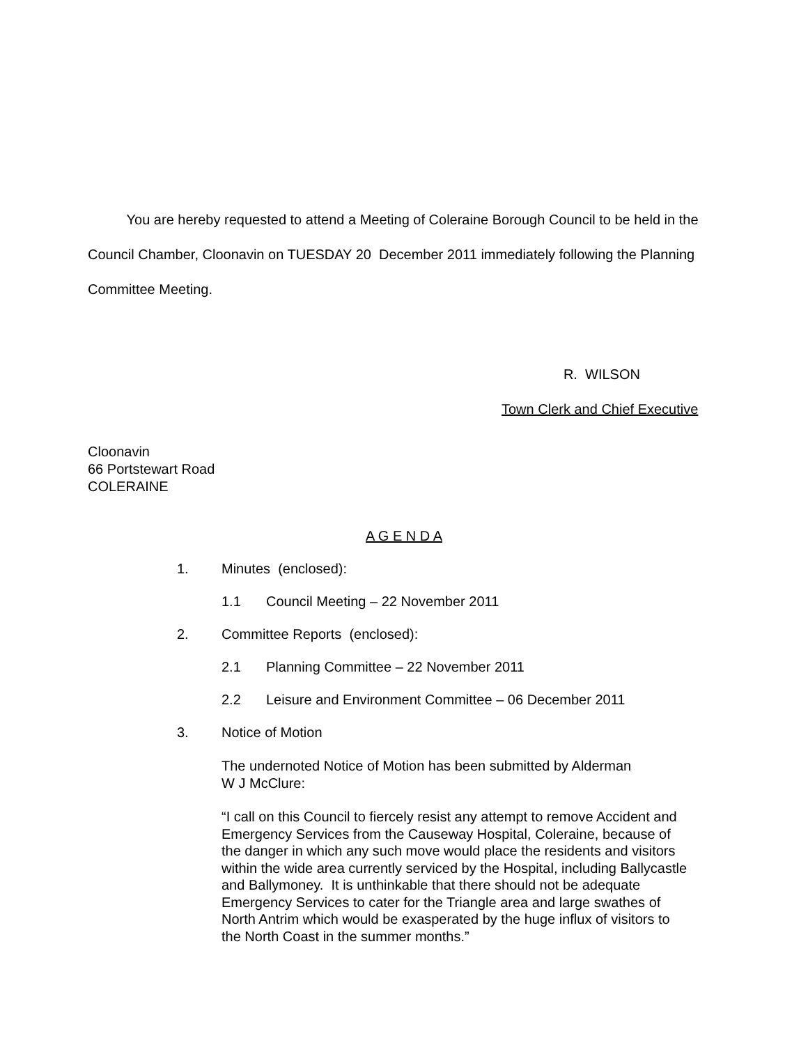You are hereby requested to attend a Meeting of Coleraine Borough Council to be held in the Council Chamber, Cloonavin on TUESDAY 20 December 2011 immediately following the Planning Committee Meeting.
R. WILSON
Town Clerk and Chief Executive
Cloonavin
66 Portstewart Road
COLERAINE
A G E N D A
1. Minutes (enclosed):
1.1 Council Meeting – 22 November 2011
2. Committee Reports (enclosed):
2.1 Planning Committee – 22 November 2011
2.2 Leisure and Environment Committee – 06 December 2011
3. Notice of Motion
The undernoted Notice of Motion has been submitted by Alderman
W J McClure:
“I call on this Council to fiercely resist any attempt to remove Accident and Emergency Services from the Causeway Hospital, Coleraine, because of the danger in which any such move would place the residents and visitors within the wide area currently serviced by the Hospital, including Ballycastle and Ballymoney. It is unthinkable that there should not be adequate Emergency Services to cater for the Triangle area and large swathes of North Antrim which would be exasperated by the huge influx of visitors to the North Coast in the summer months.”